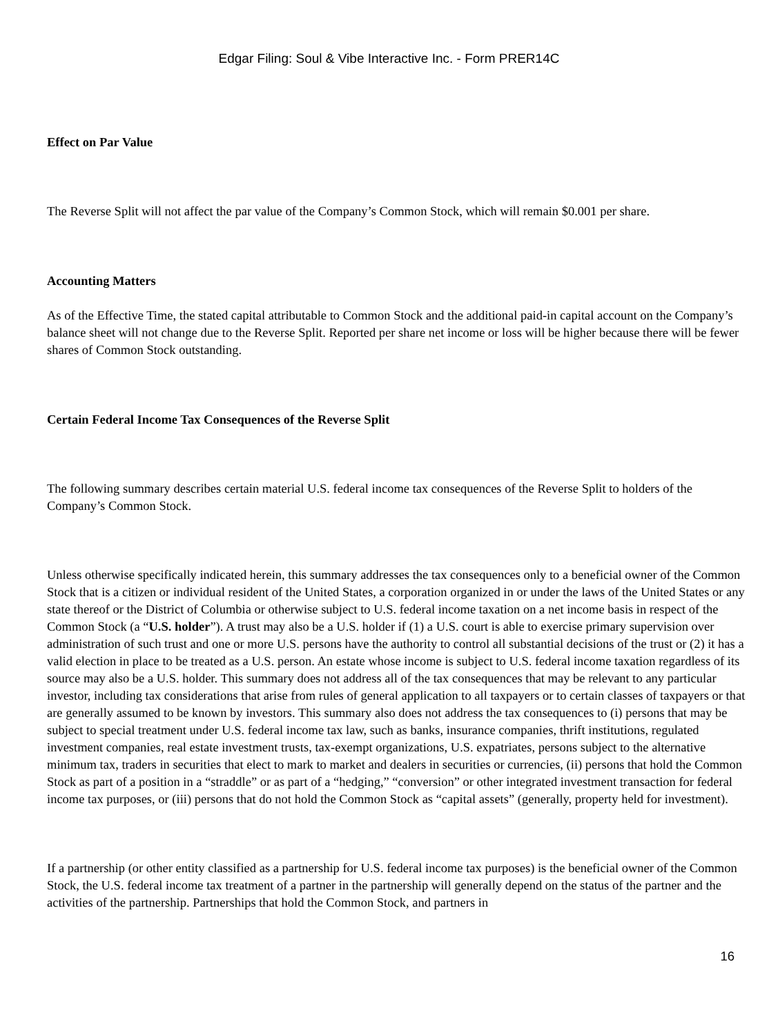Edgar Filing: Soul & Vibe Interactive Inc. - Form PRER14C
Effect on Par Value
The Reverse Split will not affect the par value of the Company’s Common Stock, which will remain $0.001 per share.
Accounting Matters
As of the Effective Time, the stated capital attributable to Common Stock and the additional paid-in capital account on the Company’s balance sheet will not change due to the Reverse Split. Reported per share net income or loss will be higher because there will be fewer shares of Common Stock outstanding.
Certain Federal Income Tax Consequences of the Reverse Split
The following summary describes certain material U.S. federal income tax consequences of the Reverse Split to holders of the Company’s Common Stock.
Unless otherwise specifically indicated herein, this summary addresses the tax consequences only to a beneficial owner of the Common Stock that is a citizen or individual resident of the United States, a corporation organized in or under the laws of the United States or any state thereof or the District of Columbia or otherwise subject to U.S. federal income taxation on a net income basis in respect of the Common Stock (a “U.S. holder”). A trust may also be a U.S. holder if (1) a U.S. court is able to exercise primary supervision over administration of such trust and one or more U.S. persons have the authority to control all substantial decisions of the trust or (2) it has a valid election in place to be treated as a U.S. person. An estate whose income is subject to U.S. federal income taxation regardless of its source may also be a U.S. holder. This summary does not address all of the tax consequences that may be relevant to any particular investor, including tax considerations that arise from rules of general application to all taxpayers or to certain classes of taxpayers or that are generally assumed to be known by investors. This summary also does not address the tax consequences to (i) persons that may be subject to special treatment under U.S. federal income tax law, such as banks, insurance companies, thrift institutions, regulated investment companies, real estate investment trusts, tax-exempt organizations, U.S. expatriates, persons subject to the alternative minimum tax, traders in securities that elect to mark to market and dealers in securities or currencies, (ii) persons that hold the Common Stock as part of a position in a “straddle” or as part of a “hedging,” “conversion” or other integrated investment transaction for federal income tax purposes, or (iii) persons that do not hold the Common Stock as “capital assets” (generally, property held for investment).
If a partnership (or other entity classified as a partnership for U.S. federal income tax purposes) is the beneficial owner of the Common Stock, the U.S. federal income tax treatment of a partner in the partnership will generally depend on the status of the partner and the activities of the partnership. Partnerships that hold the Common Stock, and partners in
16